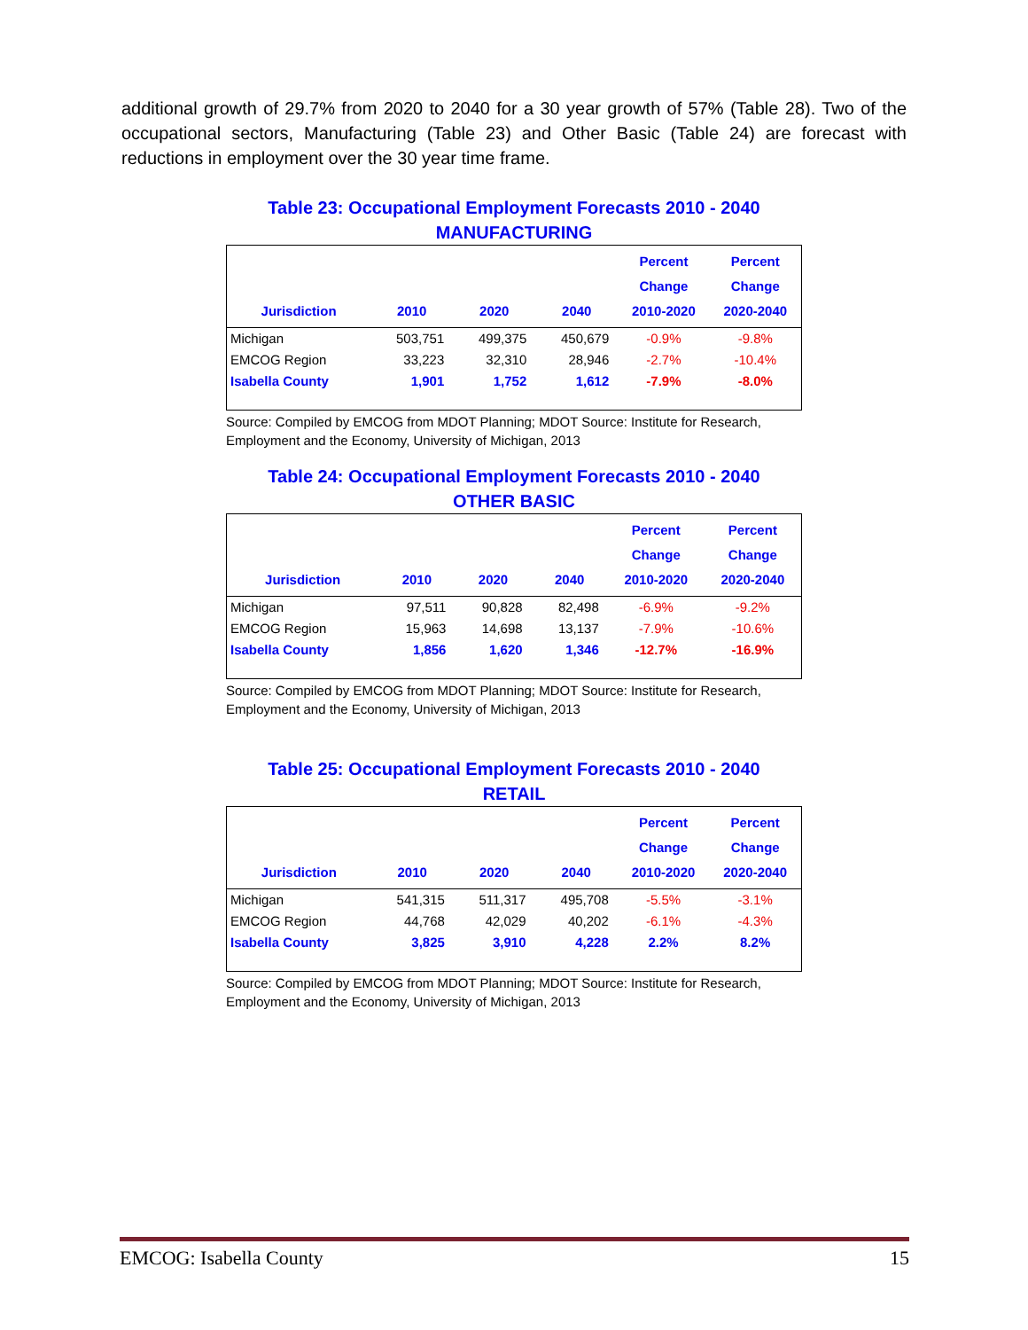additional growth of 29.7% from 2020 to 2040 for a 30 year growth of 57% (Table 28). Two of the occupational sectors, Manufacturing (Table 23) and Other Basic (Table 24) are forecast with reductions in employment over the 30 year time frame.
Table 23: Occupational Employment Forecasts 2010 - 2040
MANUFACTURING
| Jurisdiction | 2010 | 2020 | 2040 | Percent Change 2010-2020 | Percent Change 2020-2040 |
| --- | --- | --- | --- | --- | --- |
| Michigan | 503,751 | 499,375 | 450,679 | -0.9% | -9.8% |
| EMCOG Region | 33,223 | 32,310 | 28,946 | -2.7% | -10.4% |
| Isabella County | 1,901 | 1,752 | 1,612 | -7.9% | -8.0% |
Source: Compiled by EMCOG from MDOT Planning; MDOT Source: Institute for Research, Employment and the Economy, University of Michigan, 2013
Table 24: Occupational Employment Forecasts 2010 - 2040
OTHER BASIC
| Jurisdiction | 2010 | 2020 | 2040 | Percent Change 2010-2020 | Percent Change 2020-2040 |
| --- | --- | --- | --- | --- | --- |
| Michigan | 97,511 | 90,828 | 82,498 | -6.9% | -9.2% |
| EMCOG Region | 15,963 | 14,698 | 13,137 | -7.9% | -10.6% |
| Isabella County | 1,856 | 1,620 | 1,346 | -12.7% | -16.9% |
Source: Compiled by EMCOG from MDOT Planning; MDOT Source: Institute for Research, Employment and the Economy, University of Michigan, 2013
Table 25: Occupational Employment Forecasts 2010 - 2040
RETAIL
| Jurisdiction | 2010 | 2020 | 2040 | Percent Change 2010-2020 | Percent Change 2020-2040 |
| --- | --- | --- | --- | --- | --- |
| Michigan | 541,315 | 511,317 | 495,708 | -5.5% | -3.1% |
| EMCOG Region | 44,768 | 42,029 | 40,202 | -6.1% | -4.3% |
| Isabella County | 3,825 | 3,910 | 4,228 | 2.2% | 8.2% |
Source: Compiled by EMCOG from MDOT Planning; MDOT Source: Institute for Research, Employment and the Economy, University of Michigan, 2013
EMCOG: Isabella County 15